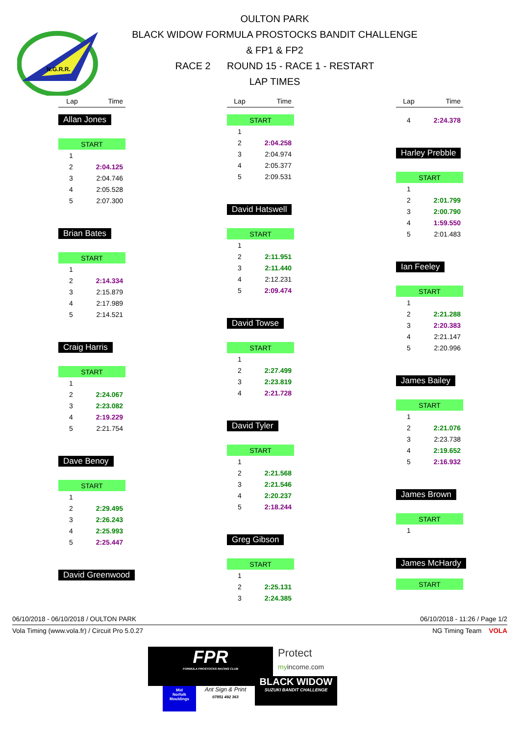N.G.R.R.
OULTON PARK
BLACK WIDOW FORMULA PROSTOCKS BANDIT CHALLENGE
& FP1 & FP2
RACE 2 ROUND 15 - RACE 1 - RESTART
LAP TIMES
| Lap | Time |
| --- | --- |
Allan Jones
| START | |
| 1 | |
| 2 | 2:04.125 |
| 3 | 2:04.746 |
| 4 | 2:05.528 |
| 5 | 2:07.300 |
Brian Bates
| START | |
| 1 | |
| 2 | 2:14.334 |
| 3 | 2:15.879 |
| 4 | 2:17.989 |
| 5 | 2:14.521 |
Craig Harris
| START | |
| 1 | |
| 2 | 2:24.067 |
| 3 | 2:23.082 |
| 4 | 2:19.229 |
| 5 | 2:21.754 |
Dave Benoy
| START | |
| 1 | |
| 2 | 2:29.495 |
| 3 | 2:26.243 |
| 4 | 2:25.993 |
| 5 | 2:25.447 |
David Greenwood
| Lap | Time |
| --- | --- |
| START | |
| 1 | |
| 2 | 2:04.258 |
| 3 | 2:04.974 |
| 4 | 2:05.377 |
| 5 | 2:09.531 |
David Hatswell
| START | |
| 1 | |
| 2 | 2:11.951 |
| 3 | 2:11.440 |
| 4 | 2:12.231 |
| 5 | 2:09.474 |
David Towse
| START | |
| 1 | |
| 2 | 2:27.499 |
| 3 | 2:23.819 |
| 4 | 2:21.728 |
David Tyler
| START | |
| 1 | |
| 2 | 2:21.568 |
| 3 | 2:21.546 |
| 4 | 2:20.237 |
| 5 | 2:18.244 |
Greg Gibson
| START | |
| 1 | |
| 2 | 2:25.131 |
| 3 | 2:24.385 |
| Lap | Time |
| --- | --- |
| 4 | 2:24.378 |
Harley Prebble
| START | |
| 1 | |
| 2 | 2:01.799 |
| 3 | 2:00.790 |
| 4 | 1:59.550 |
| 5 | 2:01.483 |
Ian Feeley
| START | |
| 1 | |
| 2 | 2:21.288 |
| 3 | 2:20.383 |
| 4 | 2:21.147 |
| 5 | 2:20.996 |
James Bailey
| START | |
| 1 | |
| 2 | 2:21.076 |
| 3 | 2:23.738 |
| 4 | 2:19.652 |
| 5 | 2:16.932 |
James Brown
| START | |
| 1 | |
James McHardy
| START |
06/10/2018 - 06/10/2018 / OULTON PARK 06/10/2018 - 11:26 / Page 1/2
Vola Timing (www.vola.fr) / Circuit Pro 5.0.27 NG Timing Team VOLA
FPR
FORMULA PROSTOCKS RACING CLUB
Protect
my income.com
Mid
Norfolk
Mouldings
Ant Sign & Print
07851 492 363
BLACK WIDOW
SUZUKI BANDIT CHALLENGE